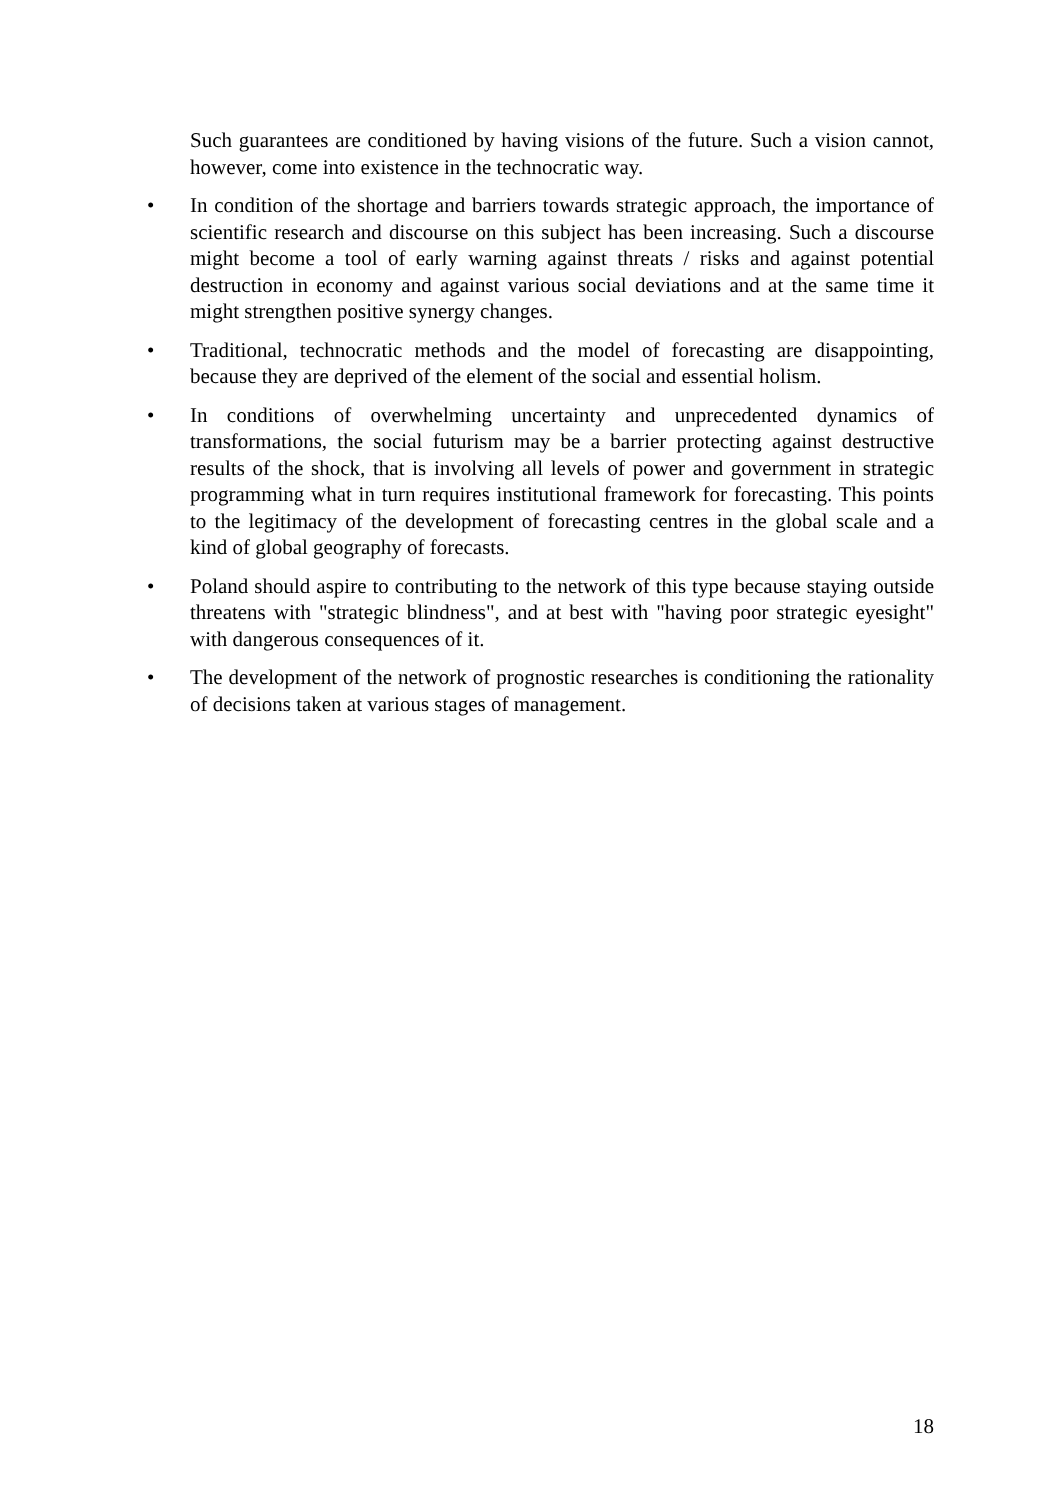Such guarantees are conditioned by having visions of the future. Such a vision cannot, however, come into existence in the technocratic way.
• In condition of the shortage and barriers towards strategic approach, the importance of scientific research and discourse on this subject has been increasing. Such a discourse might become a tool of early warning against threats / risks and against potential destruction in economy and against various social deviations and at the same time it might strengthen positive synergy changes.
• Traditional, technocratic methods and the model of forecasting are disappointing, because they are deprived of the element of the social and essential holism.
• In conditions of overwhelming uncertainty and unprecedented dynamics of transformations, the social futurism may be a barrier protecting against destructive results of the shock, that is involving all levels of power and government in strategic programming what in turn requires institutional framework for forecasting. This points to the legitimacy of the development of forecasting centres in the global scale and a kind of global geography of forecasts.
• Poland should aspire to contributing to the network of this type because staying outside threatens with "strategic blindness", and at best with "having poor strategic eyesight" with dangerous consequences of it.
• The development of the network of prognostic researches is conditioning the rationality of decisions taken at various stages of management.
18